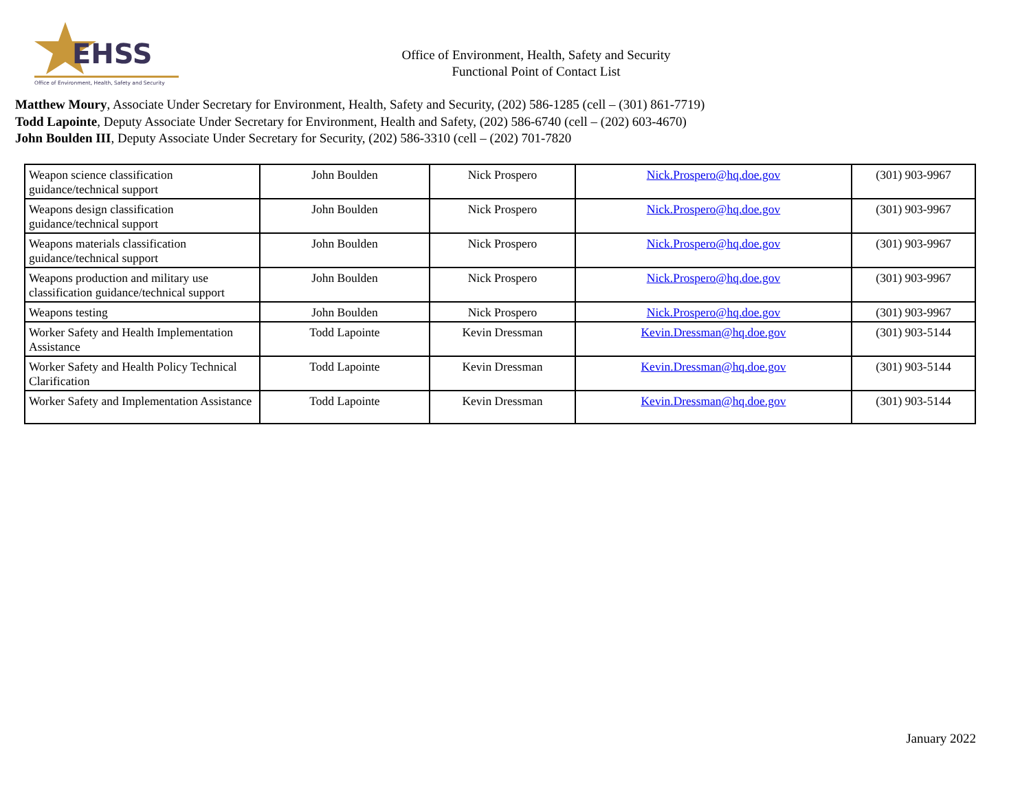EHSS
Office of Environment, Health, Safety and Security
Office of Environment, Health, Safety and Security
Functional Point of Contact List
Matthew Moury, Associate Under Secretary for Environment, Health, Safety and Security, (202) 586-1285 (cell – (301) 861-7719)
Todd Lapointe, Deputy Associate Under Secretary for Environment, Health and Safety, (202) 586-6740 (cell – (202) 603-4670)
John Boulden III, Deputy Associate Under Secretary for Security, (202) 586-3310 (cell – (202) 701-7820
| Weapon science classification guidance/technical support | John Boulden | Nick Prospero | Nick.Prospero@hq.doe.gov | (301) 903-9967 |
| Weapons design classification guidance/technical support | John Boulden | Nick Prospero | Nick.Prospero@hq.doe.gov | (301) 903-9967 |
| Weapons materials classification guidance/technical support | John Boulden | Nick Prospero | Nick.Prospero@hq.doe.gov | (301) 903-9967 |
| Weapons production and military use classification guidance/technical support | John Boulden | Nick Prospero | Nick.Prospero@hq.doe.gov | (301) 903-9967 |
| Weapons testing | John Boulden | Nick Prospero | Nick.Prospero@hq.doe.gov | (301) 903-9967 |
| Worker Safety and Health Implementation Assistance | Todd Lapointe | Kevin Dressman | Kevin.Dressman@hq.doe.gov | (301) 903-5144 |
| Worker Safety and Health Policy Technical Clarification | Todd Lapointe | Kevin Dressman | Kevin.Dressman@hq.doe.gov | (301) 903-5144 |
| Worker Safety and Implementation Assistance | Todd Lapointe | Kevin Dressman | Kevin.Dressman@hq.doe.gov | (301) 903-5144 |
January 2022